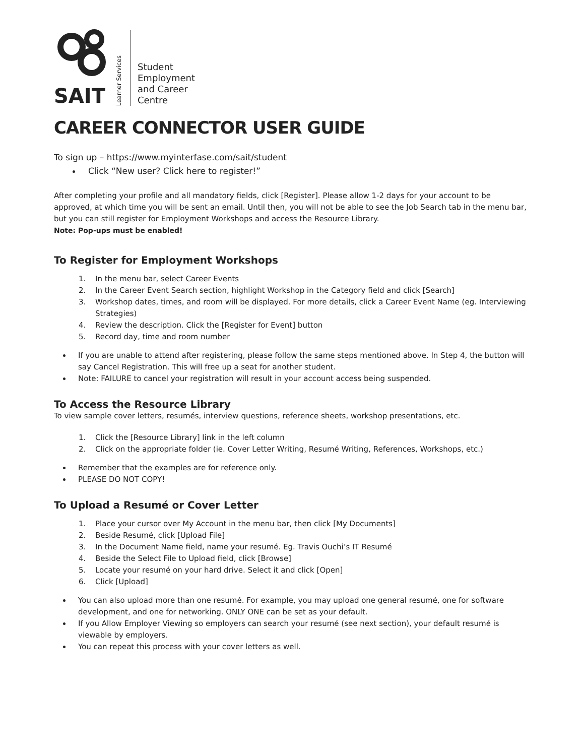SAIT
Learner Services
Student
Employment
and Career
Centre
CAREER CONNECTOR USER GUIDE
To sign up – https://www.myinterfase.com/sait/student
Click “New user? Click here to register!”
After completing your profile and all mandatory fields, click [Register]. Please allow 1-2 days for your account to be approved, at which time you will be sent an email. Until then, you will not be able to see the Job Search tab in the menu bar, but you can still register for Employment Workshops and access the Resource Library.
Note: Pop-ups must be enabled!
To Register for Employment Workshops
1. In the menu bar, select Career Events
2. In the Career Event Search section, highlight Workshop in the Category field and click [Search]
3. Workshop dates, times, and room will be displayed. For more details, click a Career Event Name (eg. Interviewing Strategies)
4. Review the description. Click the [Register for Event] button
5. Record day, time and room number
If you are unable to attend after registering, please follow the same steps mentioned above. In Step 4, the button will say Cancel Registration. This will free up a seat for another student.
Note: FAILURE to cancel your registration will result in your account access being suspended.
To Access the Resource Library
To view sample cover letters, resumés, interview questions, reference sheets, workshop presentations, etc.
1. Click the [Resource Library] link in the left column
2. Click on the appropriate folder (ie. Cover Letter Writing, Resumé Writing, References, Workshops, etc.)
Remember that the examples are for reference only.
PLEASE DO NOT COPY!
To Upload a Resumé or Cover Letter
1. Place your cursor over My Account in the menu bar, then click [My Documents]
2. Beside Resumé, click [Upload File]
3. In the Document Name field, name your resumé. Eg. Travis Ouchi’s IT Resumé
4. Beside the Select File to Upload field, click [Browse]
5. Locate your resumé on your hard drive. Select it and click [Open]
6. Click [Upload]
You can also upload more than one resumé. For example, you may upload one general resumé, one for software development, and one for networking. ONLY ONE can be set as your default.
If you Allow Employer Viewing so employers can search your resumé (see next section), your default resumé is viewable by employers.
You can repeat this process with your cover letters as well.